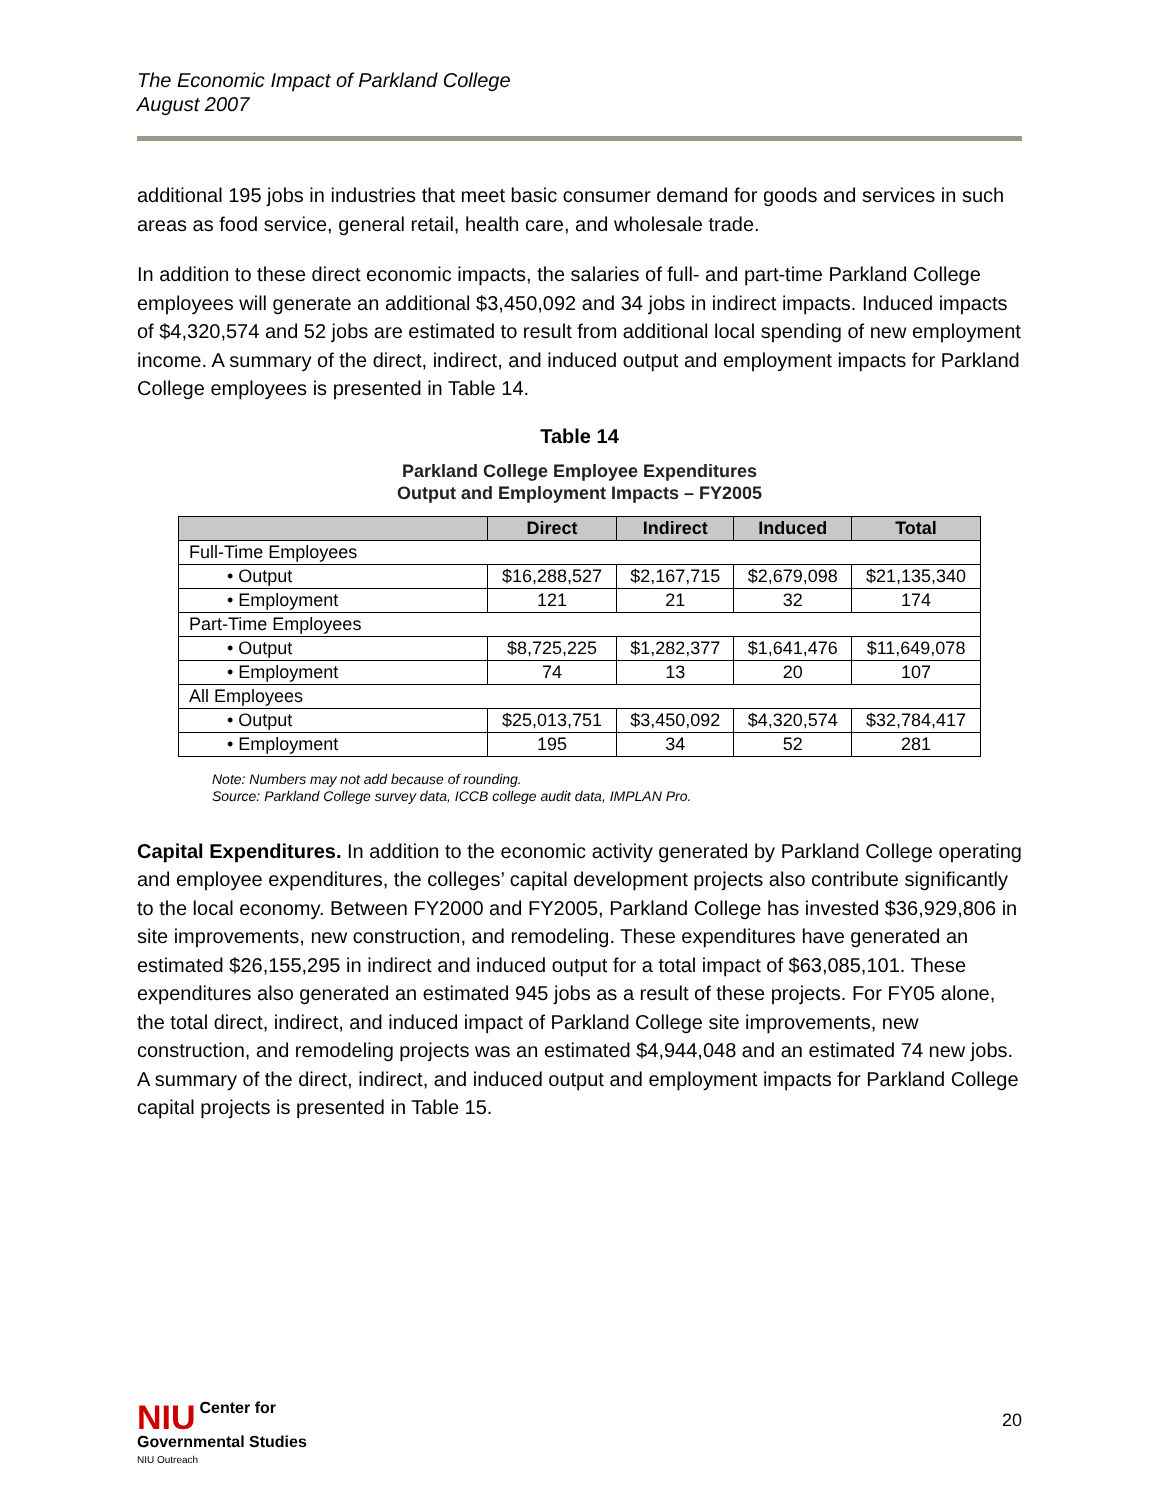The Economic Impact of Parkland College
August 2007
additional 195 jobs in industries that meet basic consumer demand for goods and services in such areas as food service, general retail, health care, and wholesale trade.
In addition to these direct economic impacts, the salaries of full- and part-time Parkland College employees will generate an additional $3,450,092 and 34 jobs in indirect impacts. Induced impacts of $4,320,574 and 52 jobs are estimated to result from additional local spending of new employment income. A summary of the direct, indirect, and induced output and employment impacts for Parkland College employees is presented in Table 14.
Table 14
Parkland College Employee Expenditures
Output and Employment Impacts – FY2005
| | Direct | Indirect | Induced | Total |
| --- | --- | --- | --- | --- |
| Full-Time Employees | | | | |
| • Output | $16,288,527 | $2,167,715 | $2,679,098 | $21,135,340 |
| • Employment | 121 | 21 | 32 | 174 |
| Part-Time Employees | | | | |
| • Output | $8,725,225 | $1,282,377 | $1,641,476 | $11,649,078 |
| • Employment | 74 | 13 | 20 | 107 |
| All Employees | | | | |
| • Output | $25,013,751 | $3,450,092 | $4,320,574 | $32,784,417 |
| • Employment | 195 | 34 | 52 | 281 |
Note: Numbers may not add because of rounding.
Source: Parkland College survey data, ICCB college audit data, IMPLAN Pro.
Capital Expenditures. In addition to the economic activity generated by Parkland College operating and employee expenditures, the colleges’ capital development projects also contribute significantly to the local economy. Between FY2000 and FY2005, Parkland College has invested $36,929,806 in site improvements, new construction, and remodeling. These expenditures have generated an estimated $26,155,295 in indirect and induced output for a total impact of $63,085,101. These expenditures also generated an estimated 945 jobs as a result of these projects. For FY05 alone, the total direct, indirect, and induced impact of Parkland College site improvements, new construction, and remodeling projects was an estimated $4,944,048 and an estimated 74 new jobs. A summary of the direct, indirect, and induced output and employment impacts for Parkland College capital projects is presented in Table 15.
NIU Center for
Governmental Studies
NIU Outreach
20